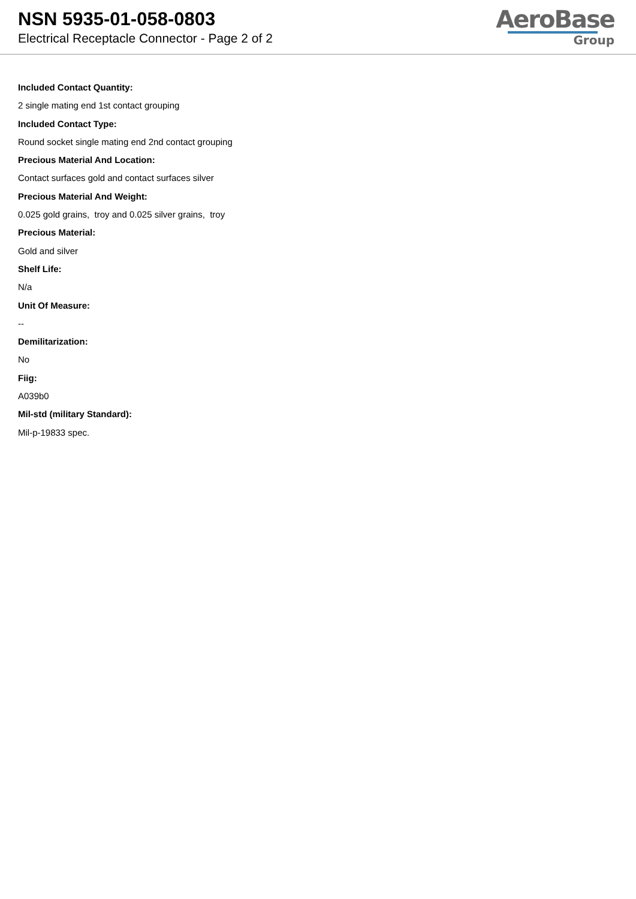NSN 5935-01-058-0803
Electrical Receptacle Connector - Page 2 of 2
AeroBase
Group
Included Contact Quantity:
2 single mating end 1st contact grouping
Included Contact Type:
Round socket single mating end 2nd contact grouping
Precious Material And Location:
Contact surfaces gold and contact surfaces silver
Precious Material And Weight:
0.025 gold grains, troy and 0.025 silver grains, troy
Precious Material:
Gold and silver
Shelf Life:
N/a
Unit Of Measure:
--
Demilitarization:
No
Fiig:
A039b0
Mil-std (military Standard):
Mil-p-19833 spec.